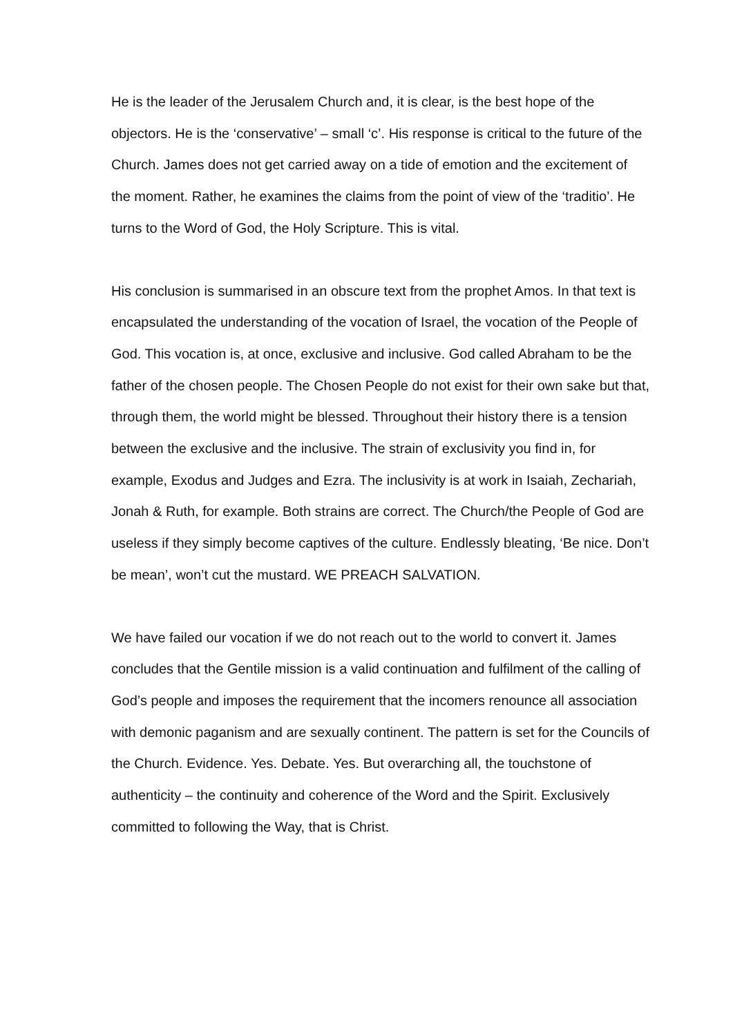He is the leader of the Jerusalem Church and, it is clear, is the best hope of the objectors. He is the ‘conservative’ – small ‘c’. His response is critical to the future of the Church. James does not get carried away on a tide of emotion and the excitement of the moment. Rather, he examines the claims from the point of view of the ‘traditio’. He turns to the Word of God, the Holy Scripture. This is vital.
His conclusion is summarised in an obscure text from the prophet Amos. In that text is encapsulated the understanding of the vocation of Israel, the vocation of the People of God. This vocation is, at once, exclusive and inclusive. God called Abraham to be the father of the chosen people. The Chosen People do not exist for their own sake but that, through them, the world might be blessed. Throughout their history there is a tension between the exclusive and the inclusive. The strain of exclusivity you find in, for example, Exodus and Judges and Ezra. The inclusivity is at work in Isaiah, Zechariah, Jonah & Ruth, for example. Both strains are correct. The Church/the People of God are useless if they simply become captives of the culture. Endlessly bleating, ‘Be nice. Don’t be mean’, won’t cut the mustard. WE PREACH SALVATION.
We have failed our vocation if we do not reach out to the world to convert it. James concludes that the Gentile mission is a valid continuation and fulfilment of the calling of God’s people and imposes the requirement that the incomers renounce all association with demonic paganism and are sexually continent. The pattern is set for the Councils of the Church. Evidence. Yes. Debate. Yes. But overarching all, the touchstone of authenticity – the continuity and coherence of the Word and the Spirit. Exclusively committed to following the Way, that is Christ.